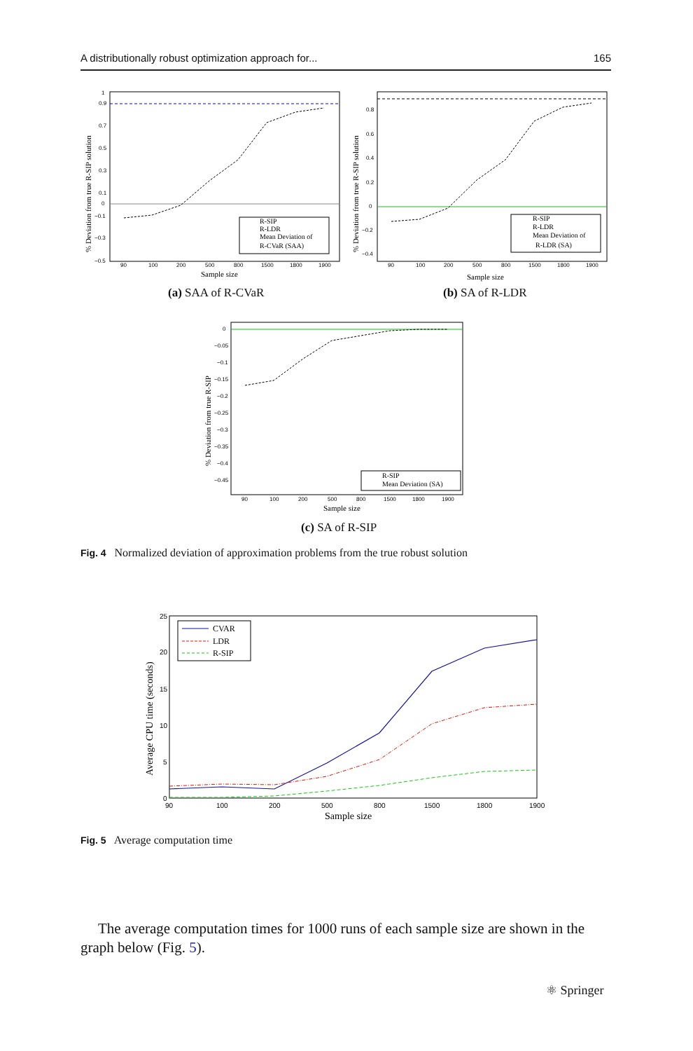A distributionally robust optimization approach for... 165
1
0.9
0.7
0.5
0.3
0.1
0
−0.1
−0.3
−0.5
90
100
200
500
800
1500
1800
1900
Sample size
% Deviation from true R-SIP solution
R-SIP
R-LDR
Mean Deviation of
R-CVaR (SAA)
(a) SAA of R-CVaR
0.8
0.6
0.4
0.2
0
−0.2
−0.4
90
100
200
500
800
1500
1800
1900
Sample size
% Deviation from true R-SIP solution
R-SIP
R-LDR
Mean Deviation of
R-LDR (SA)
(b) SA of R-LDR
0
−0.05
−0.1
−0.15
−0.2
−0.25
−0.3
−0.35
−0.4
−0.45
90
100
200
500
800
1500
1800
1900
Sample size
% Deviation from true R-SIP
R-SIP
Mean Deviation (SA)
(c) SA of R-SIP
Fig. 4 Normalized deviation of approximation problems from the true robust solution
25
20
15
10
5
0
90
100
200
500
800
1500
1800
1900
Sample size
Average CPU time (seconds)
CVAR
LDR
R-SIP
Fig. 5 Average computation time
The average computation times for 1000 runs of each sample size are shown in the graph below (Fig. 5).
⚛ Springer